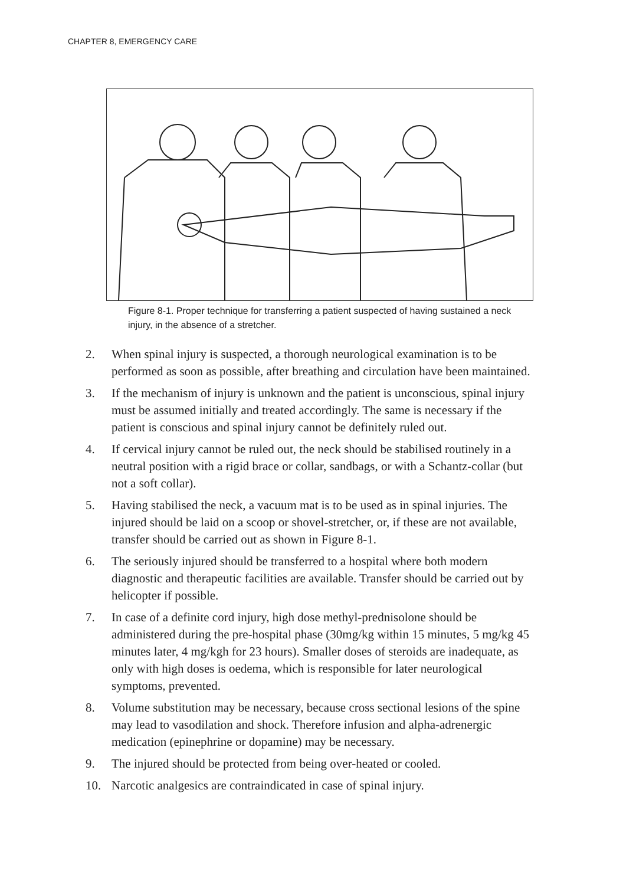CHAPTER 8, EMERGENCY CARE
Figure 8-1. Proper technique for transferring a patient suspected of having sustained a neck injury, in the absence of a stretcher.
2. When spinal injury is suspected, a thorough neurological examination is to be performed as soon as possible, after breathing and circulation have been maintained.
3. If the mechanism of injury is unknown and the patient is unconscious, spinal injury must be assumed initially and treated accordingly. The same is necessary if the patient is conscious and spinal injury cannot be definitely ruled out.
4. If cervical injury cannot be ruled out, the neck should be stabilised routinely in a neutral position with a rigid brace or collar, sandbags, or with a Schantz-collar (but not a soft collar).
5. Having stabilised the neck, a vacuum mat is to be used as in spinal injuries. The injured should be laid on a scoop or shovel-stretcher, or, if these are not available, transfer should be carried out as shown in Figure 8-1.
6. The seriously injured should be transferred to a hospital where both modern diagnostic and therapeutic facilities are available. Transfer should be carried out by helicopter if possible.
7. In case of a definite cord injury, high dose methyl-prednisolone should be administered during the pre-hospital phase (30mg/kg within 15 minutes, 5 mg/kg 45 minutes later, 4 mg/kgh for 23 hours). Smaller doses of steroids are inadequate, as only with high doses is oedema, which is responsible for later neurological symptoms, prevented.
8. Volume substitution may be necessary, because cross sectional lesions of the spine may lead to vasodilation and shock. Therefore infusion and alpha-adrenergic medication (epinephrine or dopamine) may be necessary.
9. The injured should be protected from being over-heated or cooled.
10. Narcotic analgesics are contraindicated in case of spinal injury.